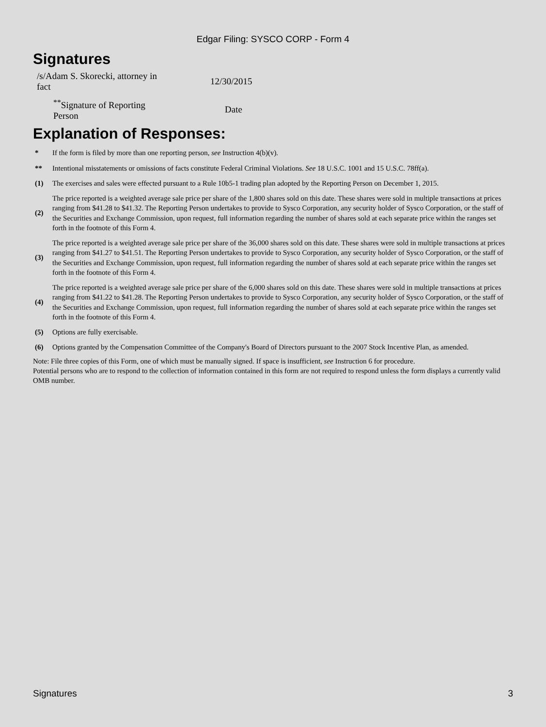Edgar Filing: SYSCO CORP - Form 4
Signatures
| /s/Adam S. Skorecki, attorney in fact | 12/30/2015 |
| <sup>**</sup> Signature of Reporting Person | Date |
Explanation of Responses:
| * | If the form is filed by more than one reporting person, see Instruction 4(b)(v). |
| ** | Intentional misstatements or omissions of facts constitute Federal Criminal Violations. See 18 U.S.C. 1001 and 15 U.S.C. 78ff(a). |
| (1) | The exercises and sales were effected pursuant to a Rule 10b5-1 trading plan adopted by the Reporting Person on December 1, 2015. |
| (2) | The price reported is a weighted average sale price per share of the 1,800 shares sold on this date. These shares were sold in multiple transactions at prices ranging from $41.28 to $41.32. The Reporting Person undertakes to provide to Sysco Corporation, any security holder of Sysco Corporation, or the staff of the Securities and Exchange Commission, upon request, full information regarding the number of shares sold at each separate price within the ranges set forth in the footnote of this Form 4. |
| (3) | The price reported is a weighted average sale price per share of the 36,000 shares sold on this date. These shares were sold in multiple transactions at prices ranging from $41.27 to $41.51. The Reporting Person undertakes to provide to Sysco Corporation, any security holder of Sysco Corporation, or the staff of the Securities and Exchange Commission, upon request, full information regarding the number of shares sold at each separate price within the ranges set forth in the footnote of this Form 4. |
| (4) | The price reported is a weighted average sale price per share of the 6,000 shares sold on this date. These shares were sold in multiple transactions at prices ranging from $41.22 to $41.28. The Reporting Person undertakes to provide to Sysco Corporation, any security holder of Sysco Corporation, or the staff of the Securities and Exchange Commission, upon request, full information regarding the number of shares sold at each separate price within the ranges set forth in the footnote of this Form 4. |
| (5) | Options are fully exercisable. |
| (6) | Options granted by the Compensation Committee of the Company's Board of Directors pursuant to the 2007 Stock Incentive Plan, as amended. |
Note: File three copies of this Form, one of which must be manually signed. If space is insufficient, see Instruction 6 for procedure.
Potential persons who are to respond to the collection of information contained in this form are not required to respond unless the form displays a currently valid OMB number.
Signatures 3